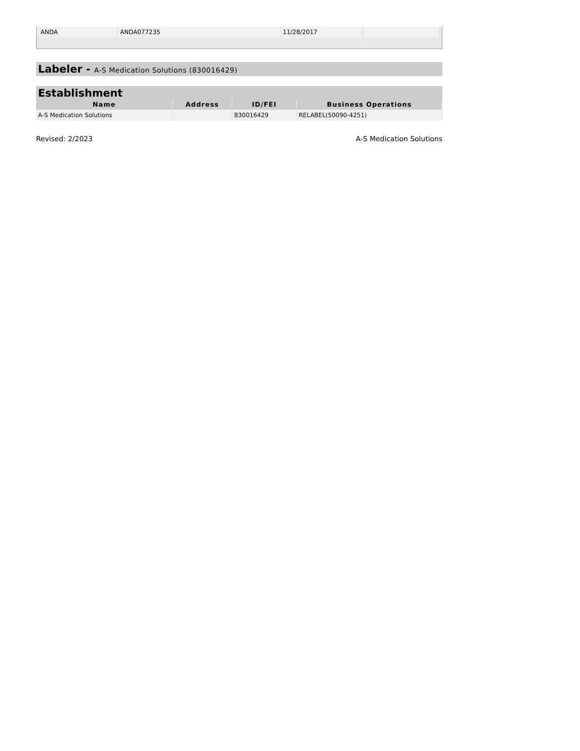| ANDA | ANDA077235 | 11/28/2017 | |
Labeler - A-S Medication Solutions (830016429)
Establishment
| Name | Address | ID/FEI | Business Operations |
| --- | --- | --- | --- |
| A-S Medication Solutions | | 830016429 | RELABEL(50090-4251) |
Revised: 2/2023 A-S Medication Solutions